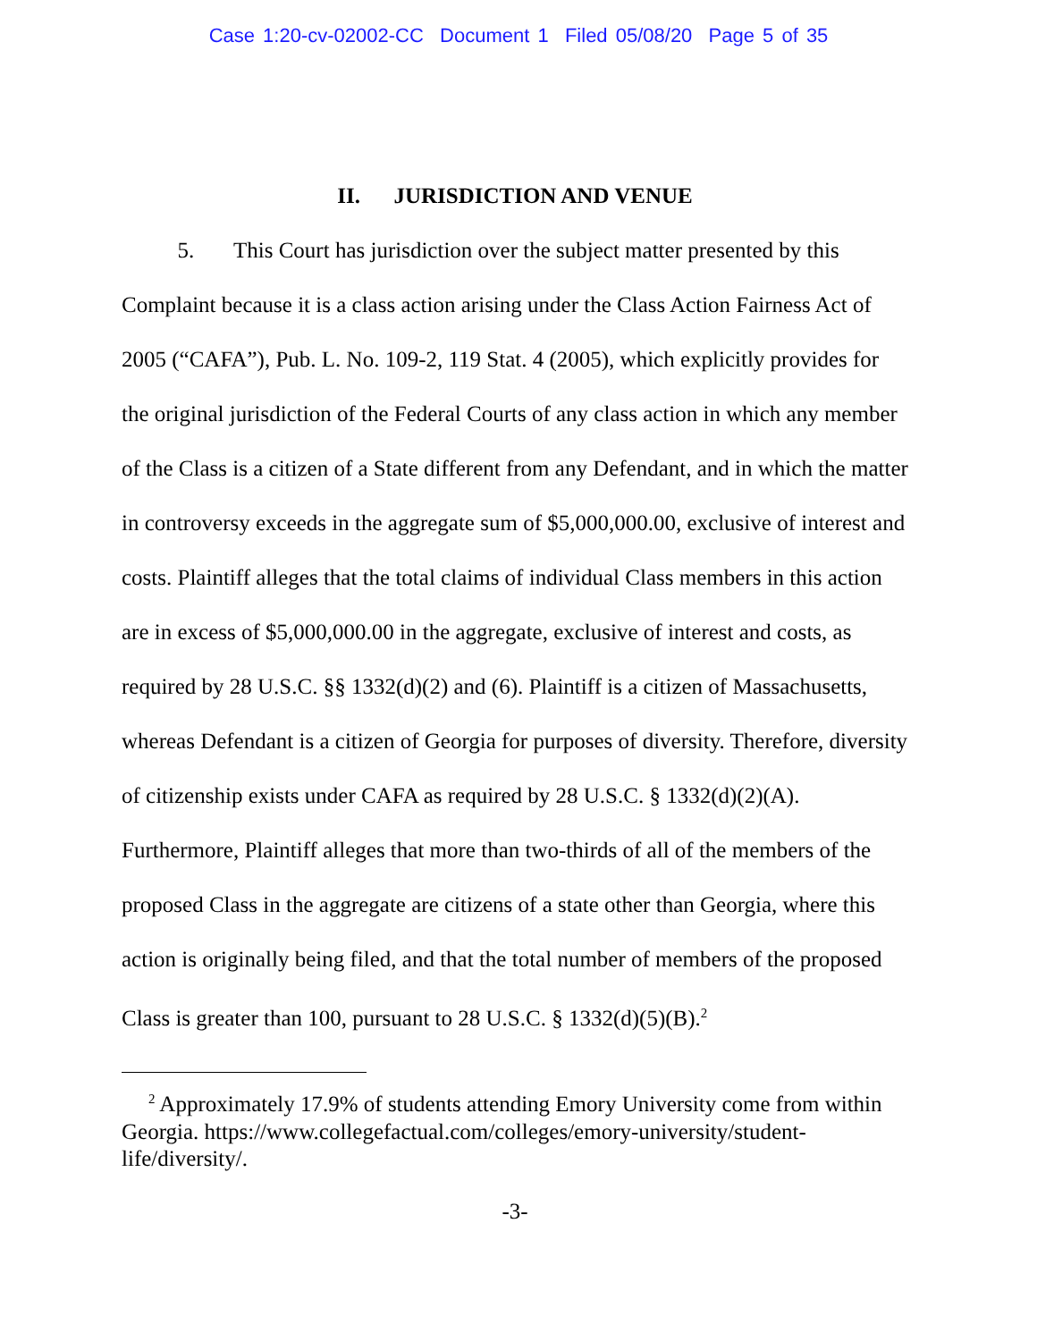Case 1:20-cv-02002-CC Document 1 Filed 05/08/20 Page 5 of 35
II. JURISDICTION AND VENUE
5. This Court has jurisdiction over the subject matter presented by this Complaint because it is a class action arising under the Class Action Fairness Act of 2005 (“CAFA”), Pub. L. No. 109-2, 119 Stat. 4 (2005), which explicitly provides for the original jurisdiction of the Federal Courts of any class action in which any member of the Class is a citizen of a State different from any Defendant, and in which the matter in controversy exceeds in the aggregate sum of $5,000,000.00, exclusive of interest and costs. Plaintiff alleges that the total claims of individual Class members in this action are in excess of $5,000,000.00 in the aggregate, exclusive of interest and costs, as required by 28 U.S.C. §§ 1332(d)(2) and (6). Plaintiff is a citizen of Massachusetts, whereas Defendant is a citizen of Georgia for purposes of diversity. Therefore, diversity of citizenship exists under CAFA as required by 28 U.S.C. § 1332(d)(2)(A). Furthermore, Plaintiff alleges that more than two-thirds of all of the members of the proposed Class in the aggregate are citizens of a state other than Georgia, where this action is originally being filed, and that the total number of members of the proposed Class is greater than 100, pursuant to 28 U.S.C. § 1332(d)(5)(B).<sup>2</sup>
<sup>2</sup> Approximately 17.9% of students attending Emory University come from within Georgia. https://www.collegefactual.com/colleges/emory-university/student-life/diversity/.
-3-